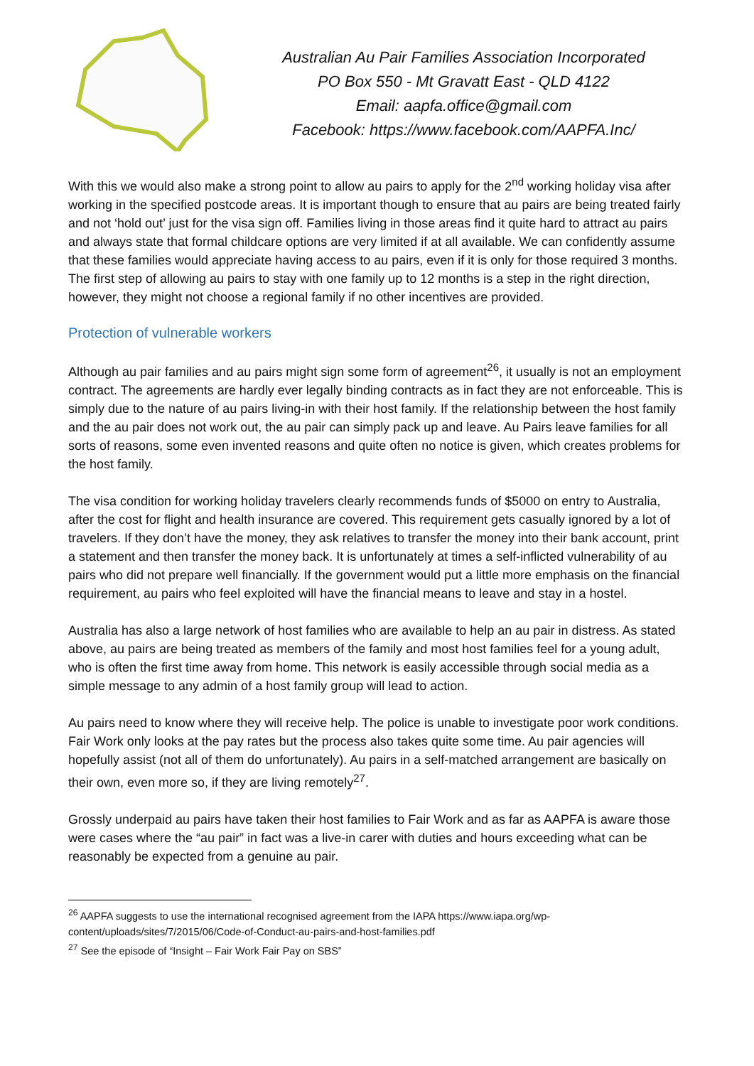Australian Au Pair Families Association Incorporated
PO Box 550 - Mt Gravatt East - QLD 4122
Email: aapfa.office@gmail.com
Facebook: https://www.facebook.com/AAPFA.Inc/
With this we would also make a strong point to allow au pairs to apply for the 2<sup>nd</sup> working holiday visa after working in the specified postcode areas. It is important though to ensure that au pairs are being treated fairly and not ‘hold out’ just for the visa sign off. Families living in those areas find it quite hard to attract au pairs and always state that formal childcare options are very limited if at all available. We can confidently assume that these families would appreciate having access to au pairs, even if it is only for those required 3 months. The first step of allowing au pairs to stay with one family up to 12 months is a step in the right direction, however, they might not choose a regional family if no other incentives are provided.
Protection of vulnerable workers
Although au pair families and au pairs might sign some form of agreement<sup>26</sup>, it usually is not an employment contract. The agreements are hardly ever legally binding contracts as in fact they are not enforceable. This is simply due to the nature of au pairs living-in with their host family. If the relationship between the host family and the au pair does not work out, the au pair can simply pack up and leave. Au Pairs leave families for all sorts of reasons, some even invented reasons and quite often no notice is given, which creates problems for the host family.
The visa condition for working holiday travelers clearly recommends funds of $5000 on entry to Australia, after the cost for flight and health insurance are covered. This requirement gets casually ignored by a lot of travelers. If they don’t have the money, they ask relatives to transfer the money into their bank account, print a statement and then transfer the money back. It is unfortunately at times a self-inflicted vulnerability of au pairs who did not prepare well financially. If the government would put a little more emphasis on the financial requirement, au pairs who feel exploited will have the financial means to leave and stay in a hostel.
Australia has also a large network of host families who are available to help an au pair in distress. As stated above, au pairs are being treated as members of the family and most host families feel for a young adult, who is often the first time away from home. This network is easily accessible through social media as a simple message to any admin of a host family group will lead to action.
Au pairs need to know where they will receive help. The police is unable to investigate poor work conditions. Fair Work only looks at the pay rates but the process also takes quite some time. Au pair agencies will hopefully assist (not all of them do unfortunately). Au pairs in a self-matched arrangement are basically on their own, even more so, if they are living remotely<sup>27</sup>.
Grossly underpaid au pairs have taken their host families to Fair Work and as far as AAPFA is aware those were cases where the “au pair” in fact was a live-in carer with duties and hours exceeding what can be reasonably be expected from a genuine au pair.
<sup>26</sup> AAPFA suggests to use the international recognised agreement from the IAPA https://www.iapa.org/wp-content/uploads/sites/7/2015/06/Code-of-Conduct-au-pairs-and-host-families.pdf
<sup>27</sup> See the episode of “Insight – Fair Work Fair Pay on SBS”